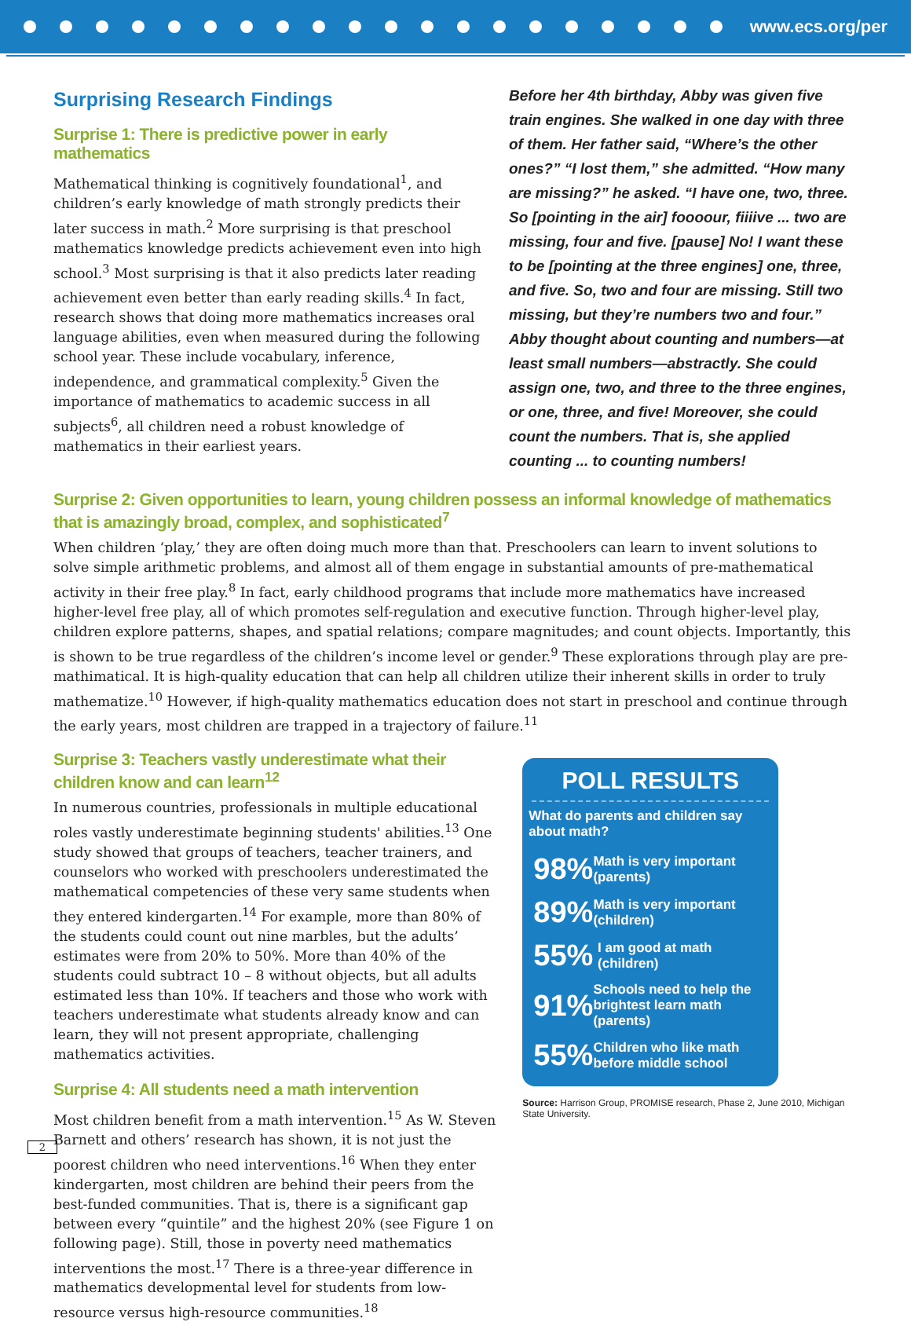www.ecs.org/per
Surprising Research Findings
Surprise 1: There is predictive power in early mathematics
Mathematical thinking is cognitively foundational<sup>1</sup>, and children’s early knowledge of math strongly predicts their later success in math.<sup>2</sup> More surprising is that preschool mathematics knowledge predicts achievement even into high school.<sup>3</sup> Most surprising is that it also predicts later reading achievement even better than early reading skills.<sup>4</sup> In fact, research shows that doing more mathematics increases oral language abilities, even when measured during the following school year. These include vocabulary, inference, independence, and grammatical complexity.<sup>5</sup> Given the importance of mathematics to academic success in all subjects<sup>6</sup>, all children need a robust knowledge of mathematics in their earliest years.
Before her 4th birthday, Abby was given five train engines. She walked in one day with three of them. Her father said, “Where’s the other ones?” “I lost them,” she admitted. “How many are missing?” he asked. “I have one, two, three. So [pointing in the air] foooour, fiiiive ... two are missing, four and five. [pause] No! I want these to be [pointing at the three engines] one, three, and five. So, two and four are missing. Still two missing, but they’re numbers two and four.” Abby thought about counting and numbers—at least small numbers—abstractly. She could assign one, two, and three to the three engines, or one, three, and five! Moreover, she could count the numbers. That is, she applied counting ... to counting numbers!
Surprise 2: Given opportunities to learn, young children possess an informal knowledge of mathematics that is amazingly broad, complex, and sophisticated<sup>7</sup>
When children ‘play,’ they are often doing much more than that. Preschoolers can learn to invent solutions to solve simple arithmetic problems, and almost all of them engage in substantial amounts of pre-mathematical activity in their free play.<sup>8</sup> In fact, early childhood programs that include more mathematics have increased higher-level free play, all of which promotes self-regulation and executive function. Through higher-level play, children explore patterns, shapes, and spatial relations; compare magnitudes; and count objects. Importantly, this is shown to be true regardless of the children’s income level or gender.<sup>9</sup> These explorations through play are pre-mathimatical. It is high-quality education that can help all children utilize their inherent skills in order to truly mathematize.<sup>10</sup> However, if high-quality mathematics education does not start in preschool and continue through the early years, most children are trapped in a trajectory of failure.<sup>11</sup>
Surprise 3: Teachers vastly underestimate what their children know and can learn<sup>12</sup>
In numerous countries, professionals in multiple educational roles vastly underestimate beginning students' abilities.<sup>13</sup> One study showed that groups of teachers, teacher trainers, and counselors who worked with preschoolers underestimated the mathematical competencies of these very same students when they entered kindergarten.<sup>14</sup> For example, more than 80% of the students could count out nine marbles, but the adults’ estimates were from 20% to 50%. More than 40% of the students could subtract 10 – 8 without objects, but all adults estimated less than 10%. If teachers and those who work with teachers underestimate what students already know and can learn, they will not present appropriate, challenging mathematics activities.
Surprise 4: All students need a math intervention
Most children benefit from a math intervention.<sup>15</sup> As W. Steven Barnett and others’ research has shown, it is not just the poorest children who need interventions.<sup>16</sup> When they enter kindergarten, most children are behind their peers from the best-funded communities. That is, there is a significant gap between every “quintile” and the highest 20% (see Figure 1 on following page). Still, those in poverty need mathematics interventions the most.<sup>17</sup> There is a three-year difference in mathematics developmental level for students from low-resource versus high-resource communities.<sup>18</sup>
POLL RESULTS
What do parents and children say about math?
98% Math is very important (parents)
89% Math is very important (children)
55% I am good at math (children)
91% Schools need to help the brightest learn math (parents)
55% Children who like math before middle school
Source: Harrison Group, PROMISE research, Phase 2, June 2010, Michigan State University.
2